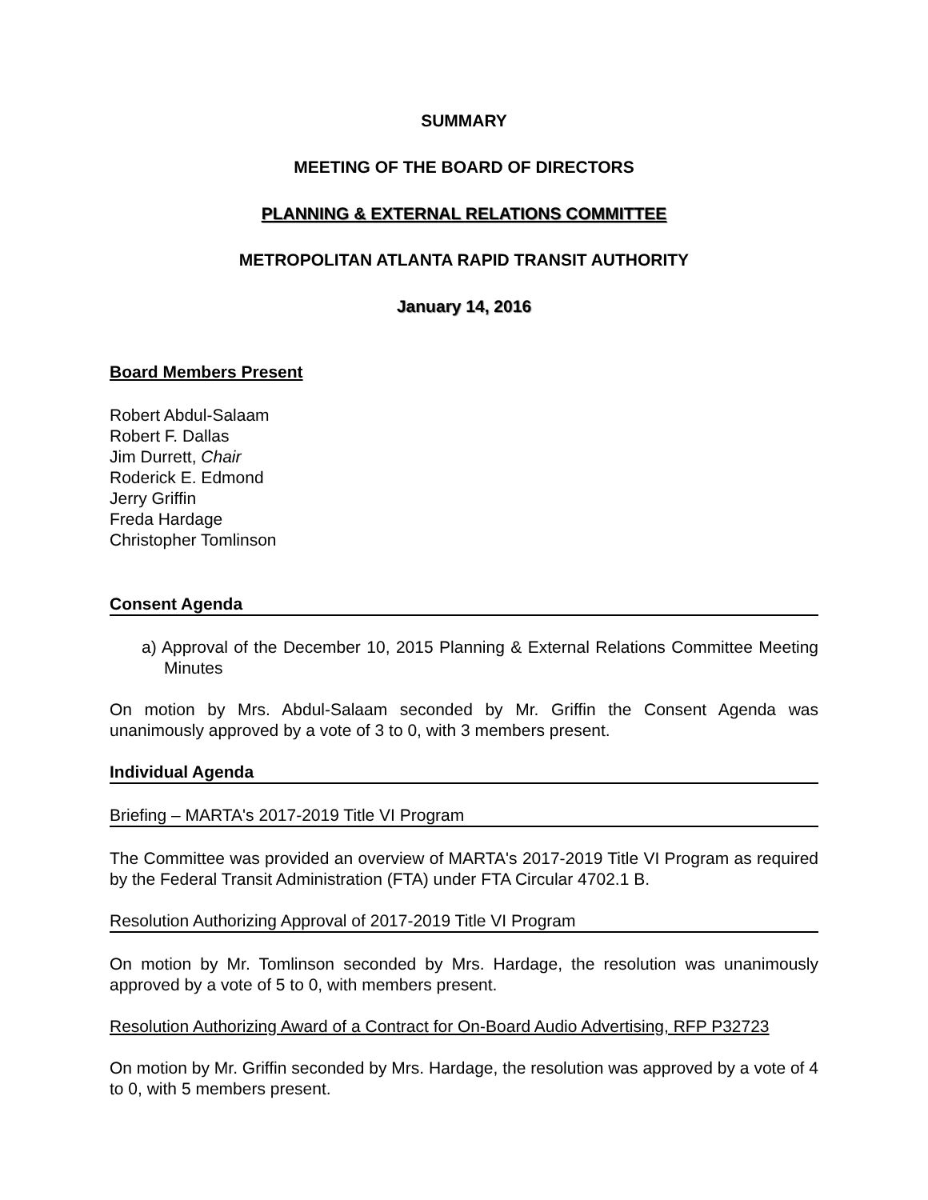SUMMARY
MEETING OF THE BOARD OF DIRECTORS
PLANNING & EXTERNAL RELATIONS COMMITTEE
METROPOLITAN ATLANTA RAPID TRANSIT AUTHORITY
January 14, 2016
Board Members Present
Robert Abdul-Salaam
Robert F. Dallas
Jim Durrett, Chair
Roderick E. Edmond
Jerry Griffin
Freda Hardage
Christopher Tomlinson
Consent Agenda
a) Approval of the December 10, 2015 Planning & External Relations Committee Meeting Minutes
On motion by Mrs. Abdul-Salaam seconded by Mr. Griffin the Consent Agenda was unanimously approved by a vote of 3 to 0, with 3 members present.
Individual Agenda
Briefing – MARTA's 2017-2019 Title VI Program
The Committee was provided an overview of MARTA's 2017-2019 Title VI Program as required by the Federal Transit Administration (FTA) under FTA Circular 4702.1 B.
Resolution Authorizing Approval of 2017-2019 Title VI Program
On motion by Mr. Tomlinson seconded by Mrs. Hardage, the resolution was unanimously approved by a vote of 5 to 0, with members present.
Resolution Authorizing Award of a Contract for On-Board Audio Advertising, RFP P32723
On motion by Mr. Griffin seconded by Mrs. Hardage, the resolution was approved by a vote of 4 to 0, with 5 members present.